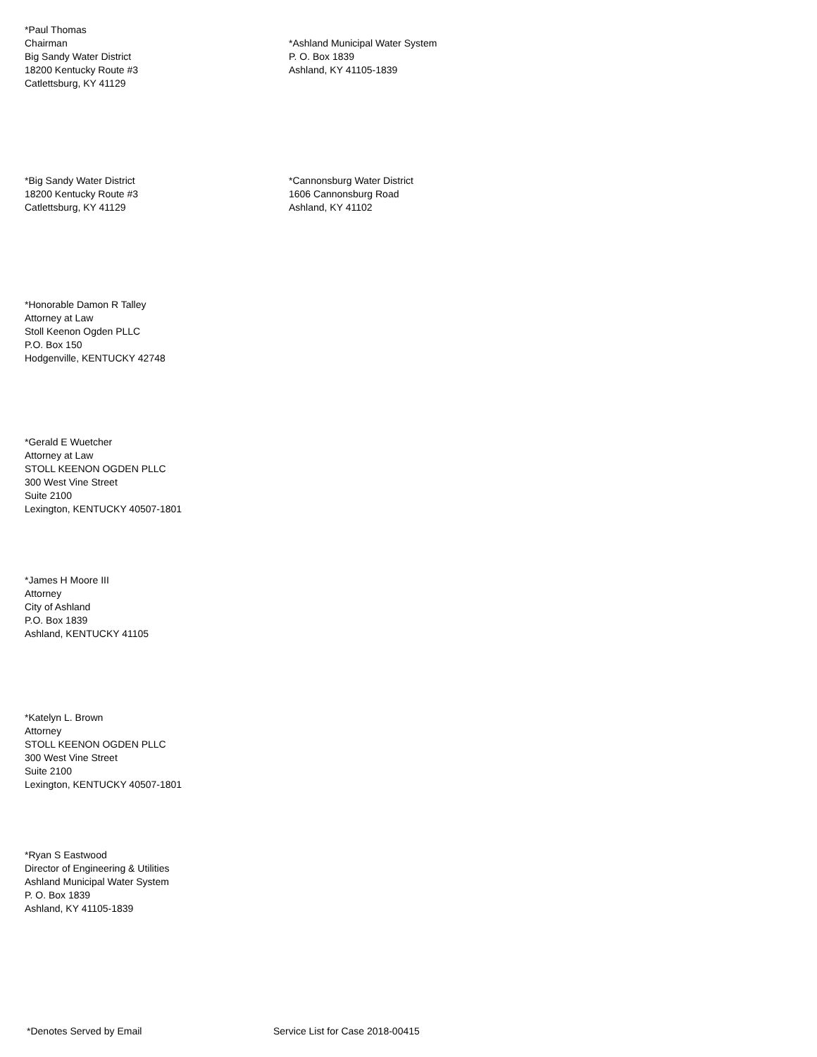*Paul Thomas
Chairman
Big Sandy Water District
18200 Kentucky Route #3
Catlettsburg, KY 41129
*Ashland Municipal Water System
P. O. Box 1839
Ashland, KY 41105-1839
*Big Sandy Water District
18200 Kentucky Route #3
Catlettsburg, KY 41129
*Cannonsburg Water District
1606 Cannonsburg Road
Ashland, KY 41102
*Honorable Damon R Talley
Attorney at Law
Stoll Keenon Ogden PLLC
P.O. Box 150
Hodgenville, KENTUCKY 42748
*Gerald E Wuetcher
Attorney at Law
STOLL KEENON OGDEN PLLC
300 West Vine Street
Suite 2100
Lexington, KENTUCKY 40507-1801
*James H Moore III
Attorney
City of Ashland
P.O. Box 1839
Ashland, KENTUCKY 41105
*Katelyn L. Brown
Attorney
STOLL KEENON OGDEN PLLC
300 West Vine Street
Suite 2100
Lexington, KENTUCKY 40507-1801
*Ryan S Eastwood
Director of Engineering & Utilities
Ashland Municipal Water System
P. O. Box 1839
Ashland, KY 41105-1839
*Denotes Served by Email Service List for Case 2018-00415